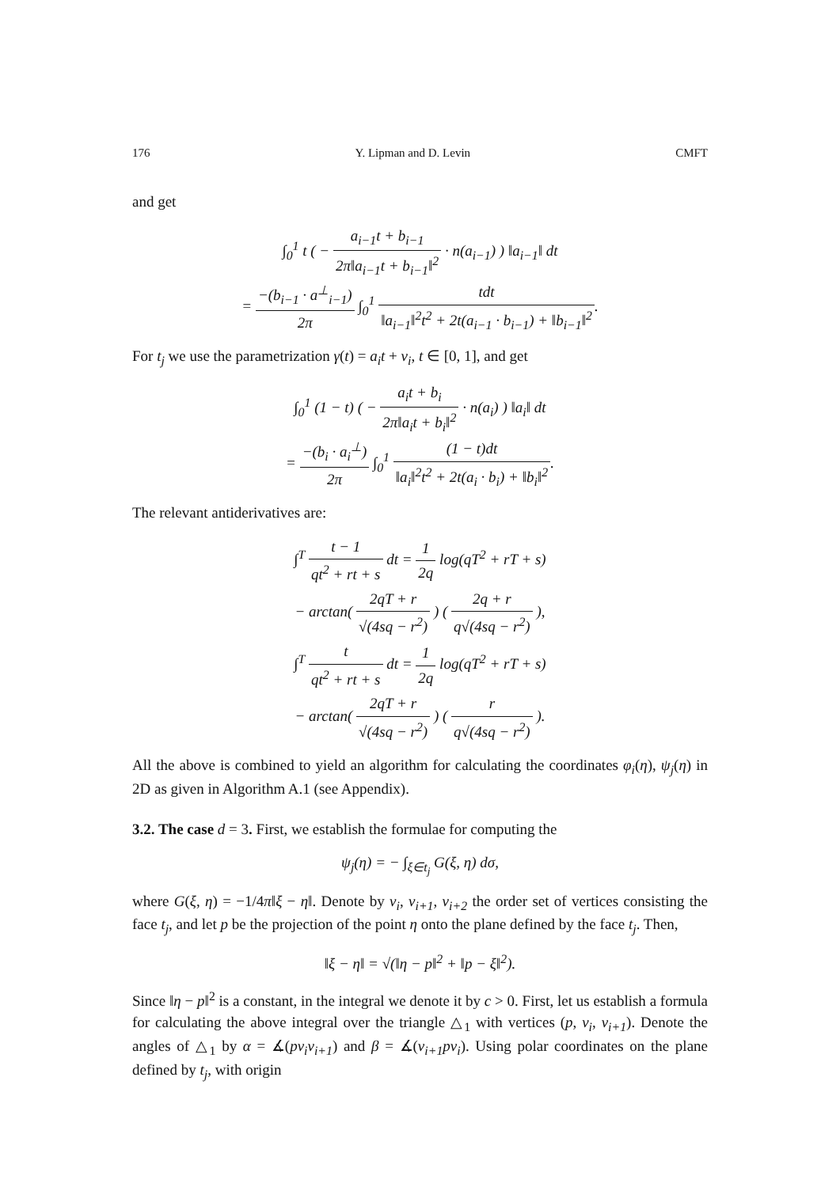176 Y. Lipman and D. Levin CMFT
and get
∫<sub>0</sub><sup>1</sup> t ( − a<sub>i−1</sub>t + b<sub>i−1</sub> 2π‖a<sub>i−1</sub>t + b<sub>i−1</sub>‖<sup>2</sup> · n(a<sub>i−1</sub>) ) ‖a<sub>i−1</sub>‖ dt
= −(b<sub>i−1</sub> · a<sup>⊥</sup><sub>i−1</sub>) 2π ∫<sub>0</sub><sup>1</sup> tdt ‖a<sub>i−1</sub>‖<sup>2</sup>t<sup>2</sup> + 2t(a<sub>i−1</sub> · b<sub>i−1</sub>) + ‖b<sub>i−1</sub>‖<sup>2</sup>.
For t<sub>j</sub> we use the parametrization γ(t) = a<sub>i</sub>t + v<sub>i</sub>, t ∈ [0, 1], and get
∫<sub>0</sub><sup>1</sup> (1 − t) ( − a<sub>i</sub>t + b<sub>i</sub> 2π‖a<sub>i</sub>t + b<sub>i</sub>‖<sup>2</sup> · n(a<sub>i</sub>) ) ‖a<sub>i</sub>‖ dt
= −(b<sub>i</sub> · a<sub>i</sub><sup>⊥</sup>) 2π ∫<sub>0</sub><sup>1</sup> (1 − t)dt ‖a<sub>i</sub>‖<sup>2</sup>t<sup>2</sup> + 2t(a<sub>i</sub> · b<sub>i</sub>) + ‖b<sub>i</sub>‖<sup>2</sup>.
The relevant antiderivatives are:
∫<sup>T</sup> t − 1 qt<sup>2</sup> + rt + s dt = 1 2q log(qT<sup>2</sup> + rT + s)
− arctan( 2qT + r √(4sq − r<sup>2</sup>) ) ( 2q + r q√(4sq − r<sup>2</sup>) ),
∫<sup>T</sup> t qt<sup>2</sup> + rt + s dt = 1 2q log(qT<sup>2</sup> + rT + s)
− arctan( 2qT + r √(4sq − r<sup>2</sup>) ) ( r q√(4sq − r<sup>2</sup>) ).
All the above is combined to yield an algorithm for calculating the coordinates φ<sub>i</sub>(η), ψ<sub>j</sub>(η) in 2D as given in Algorithm A.1 (see Appendix).
3.2. The case d = 3. First, we establish the formulae for computing the
ψ<sub>j</sub>(η) = − ∫<sub>ξ∈t<sub>j</sub></sub> G(ξ, η) dσ,
where G(ξ, η) = −1/4π‖ξ − η‖. Denote by v<sub>i</sub>, v<sub>i+1</sub>, v<sub>i+2</sub> the order set of vertices consisting the face t<sub>j</sub>, and let p be the projection of the point η onto the plane defined by the face t<sub>j</sub>. Then,
‖ξ − η‖ = √(‖η − p‖<sup>2</sup> + ‖p − ξ‖<sup>2</sup>).
Since ‖η − p‖<sup>2</sup> is a constant, in the integral we denote it by c > 0. First, let us establish a formula for calculating the above integral over the triangle △<sub>1</sub> with vertices (p, v<sub>i</sub>, v<sub>i+1</sub>). Denote the angles of △<sub>1</sub> by α = ∡(pv<sub>i</sub>v<sub>i+1</sub>) and β = ∡(v<sub>i+1</sub>pv<sub>i</sub>). Using polar coordinates on the plane defined by t<sub>j</sub>, with origin